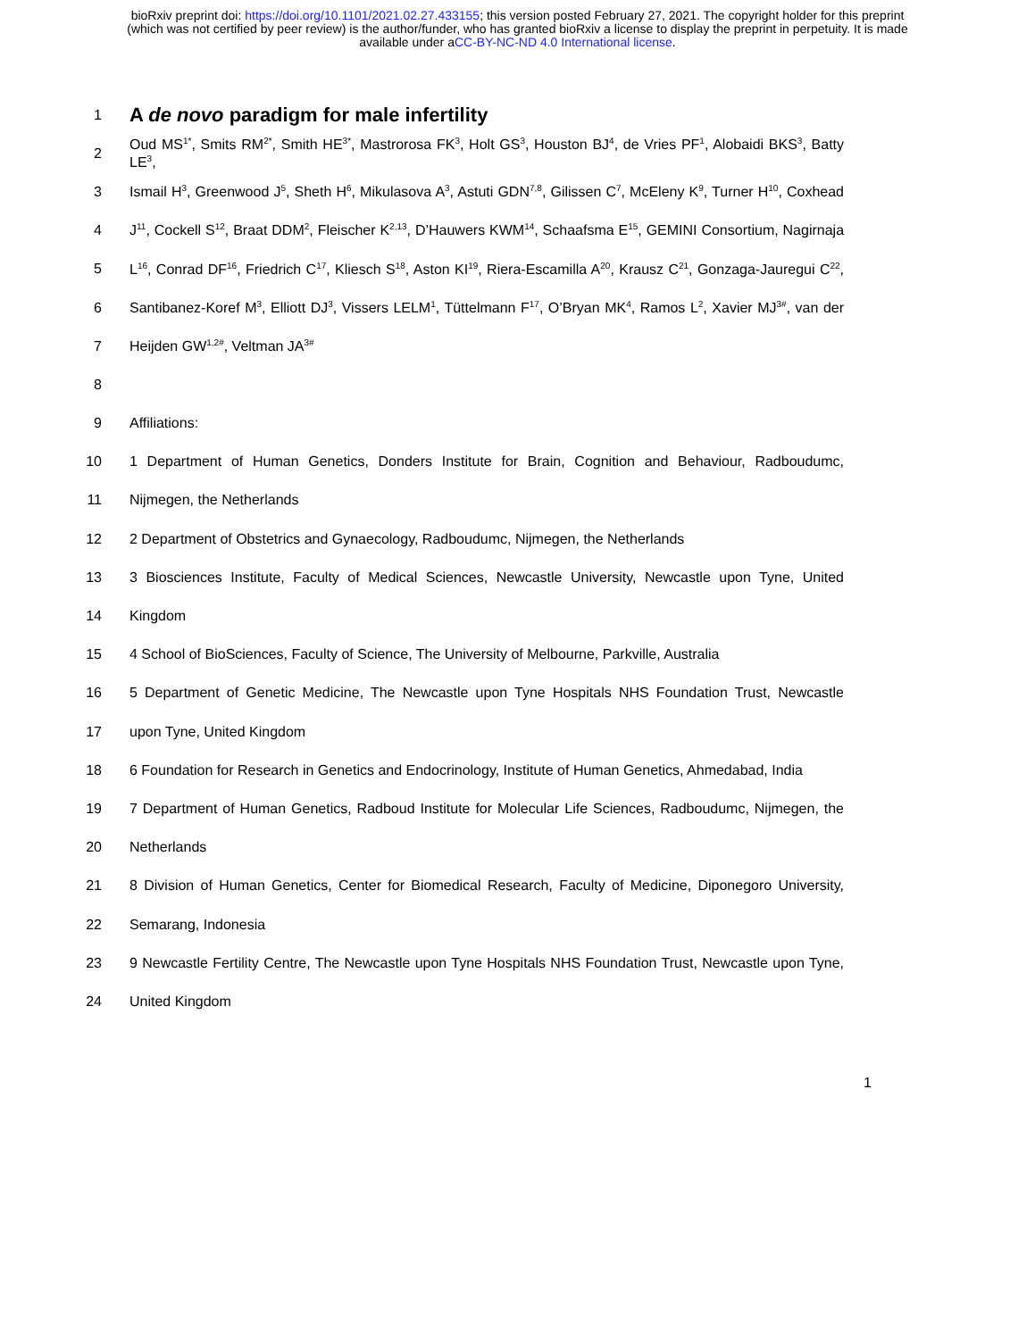bioRxiv preprint doi: https://doi.org/10.1101/2021.02.27.433155; this version posted February 27, 2021. The copyright holder for this preprint
(which was not certified by peer review) is the author/funder, who has granted bioRxiv a license to display the preprint in perpetuity. It is made
available under aCC-BY-NC-ND 4.0 International license.
1
A de novo paradigm for male infertility
2 Oud MS<sup>1*</sup>, Smits RM<sup>2*</sup>, Smith HE<sup>3*</sup>, Mastrorosa FK<sup>3</sup>, Holt GS<sup>3</sup>, Houston BJ<sup>4</sup>, de Vries PF<sup>1</sup>, Alobaidi BKS<sup>3</sup>, Batty LE<sup>3</sup>,
3 Ismail H<sup>3</sup>, Greenwood J<sup>5</sup>, Sheth H<sup>6</sup>, Mikulasova A<sup>3</sup>, Astuti GDN<sup>7,8</sup>, Gilissen C<sup>7</sup>, McEleny K<sup>9</sup>, Turner H<sup>10</sup>, Coxhead
4 J<sup>11</sup>, Cockell S<sup>12</sup>, Braat DDM<sup>2</sup>, Fleischer K<sup>2,13</sup>, D’Hauwers KWM<sup>14</sup>, Schaafsma E<sup>15</sup>, GEMINI Consortium, Nagirnaja
5 L<sup>16</sup>, Conrad DF<sup>16</sup>, Friedrich C<sup>17</sup>, Kliesch S<sup>18</sup>, Aston KI<sup>19</sup>, Riera-Escamilla A<sup>20</sup>, Krausz C<sup>21</sup>, Gonzaga-Jauregui C<sup>22</sup>,
6 Santibanez-Koref M<sup>3</sup>, Elliott DJ<sup>3</sup>, Vissers LELM<sup>1</sup>, Tüttelmann F<sup>17</sup>, O’Bryan MK<sup>4</sup>, Ramos L<sup>2</sup>, Xavier MJ<sup>3#</sup>, van der
7 Heijden GW<sup>1,2#</sup>, Veltman JA<sup>3#</sup>
8
9 Affiliations:
10 1 Department of Human Genetics, Donders Institute for Brain, Cognition and Behaviour, Radboudumc,
11 Nijmegen, the Netherlands
12 2 Department of Obstetrics and Gynaecology, Radboudumc, Nijmegen, the Netherlands
13 3 Biosciences Institute, Faculty of Medical Sciences, Newcastle University, Newcastle upon Tyne, United
14 Kingdom
15 4 School of BioSciences, Faculty of Science, The University of Melbourne, Parkville, Australia
16 5 Department of Genetic Medicine, The Newcastle upon Tyne Hospitals NHS Foundation Trust, Newcastle
17 upon Tyne, United Kingdom
18 6 Foundation for Research in Genetics and Endocrinology, Institute of Human Genetics, Ahmedabad, India
19 7 Department of Human Genetics, Radboud Institute for Molecular Life Sciences, Radboudumc, Nijmegen, the
20 Netherlands
21 8 Division of Human Genetics, Center for Biomedical Research, Faculty of Medicine, Diponegoro University,
22 Semarang, Indonesia
23 9 Newcastle Fertility Centre, The Newcastle upon Tyne Hospitals NHS Foundation Trust, Newcastle upon Tyne,
24 United Kingdom
1